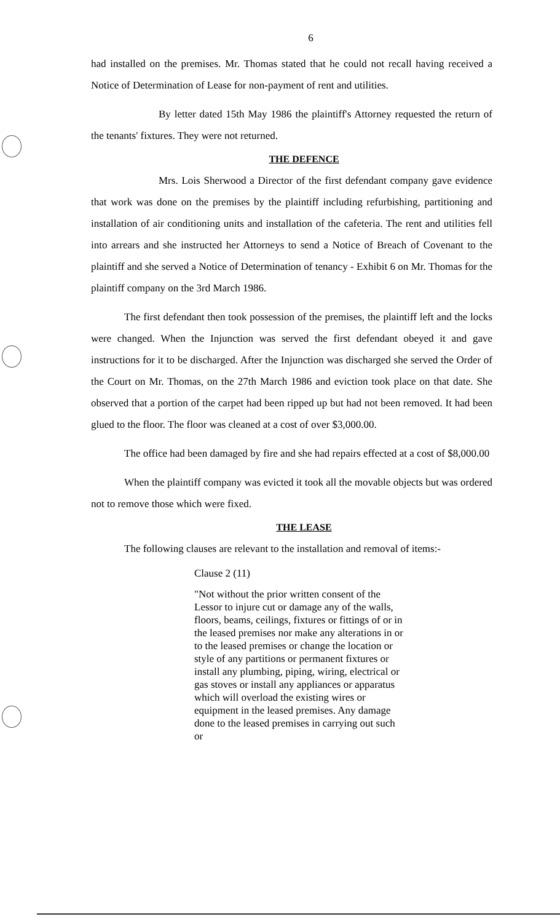6
had installed on the premises. Mr. Thomas stated that he could not recall having received a Notice of Determination of Lease for non-payment of rent and utilities.
By letter dated 15th May 1986 the plaintiff's Attorney requested the return of the tenants' fixtures. They were not returned.
THE DEFENCE
Mrs. Lois Sherwood a Director of the first defendant company gave evidence that work was done on the premises by the plaintiff including refurbishing, partitioning and installation of air conditioning units and installation of the cafeteria. The rent and utilities fell into arrears and she instructed her Attorneys to send a Notice of Breach of Covenant to the plaintiff and she served a Notice of Determination of tenancy - Exhibit 6 on Mr. Thomas for the plaintiff company on the 3rd March 1986.
The first defendant then took possession of the premises, the plaintiff left and the locks were changed. When the Injunction was served the first defendant obeyed it and gave instructions for it to be discharged. After the Injunction was discharged she served the Order of the Court on Mr. Thomas, on the 27th March 1986 and eviction took place on that date. She observed that a portion of the carpet had been ripped up but had not been removed. It had been glued to the floor. The floor was cleaned at a cost of over $3,000.00.
The office had been damaged by fire and she had repairs effected at a cost of $8,000.00
When the plaintiff company was evicted it took all the movable objects but was ordered not to remove those which were fixed.
THE LEASE
The following clauses are relevant to the installation and removal of items:-
Clause 2 (11)
"Not without the prior written consent of the Lessor to injure cut or damage any of the walls, floors, beams, ceilings, fixtures or fittings of or in the leased premises nor make any alterations in or to the leased premises or change the location or style of any partitions or permanent fixtures or install any plumbing, piping, wiring, electrical or gas stoves or install any appliances or apparatus which will overload the existing wires or equipment in the leased premises. Any damage done to the leased premises in carrying out such or